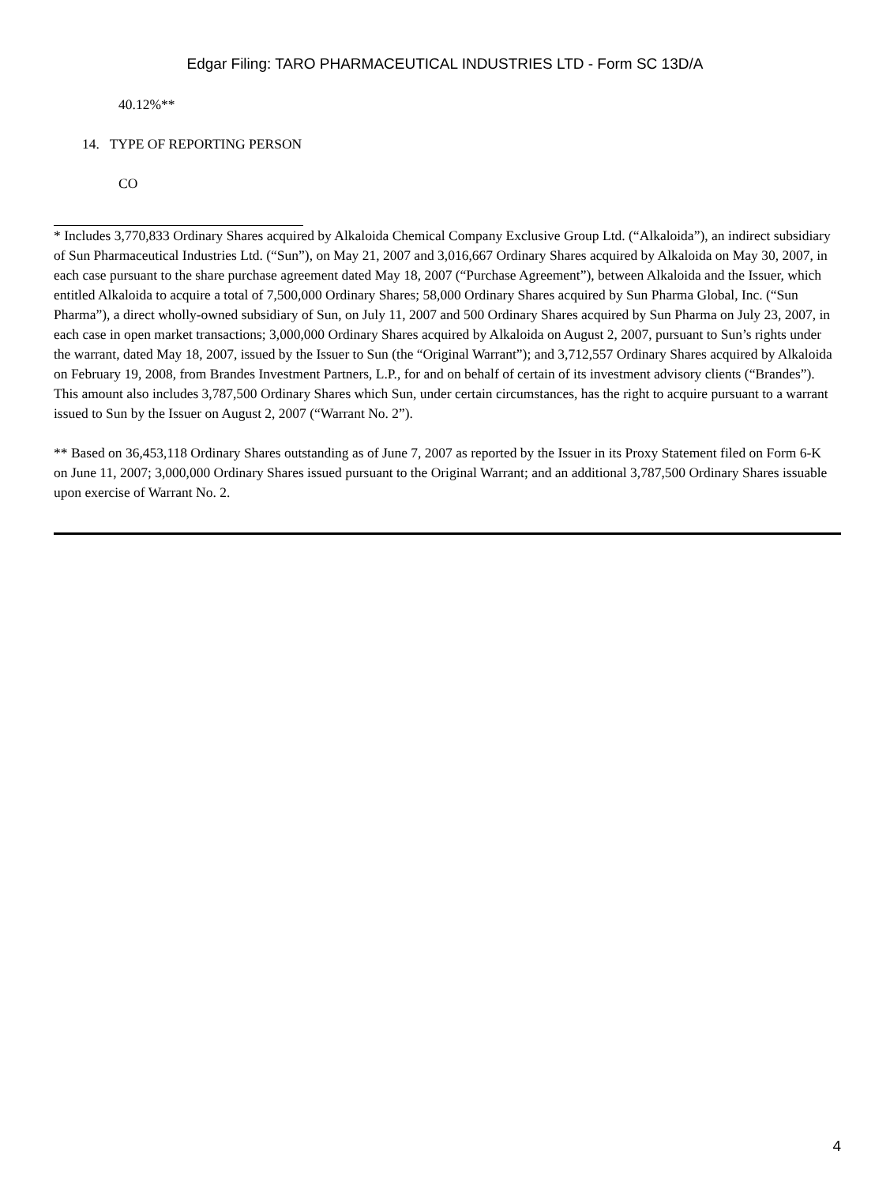Edgar Filing: TARO PHARMACEUTICAL INDUSTRIES LTD - Form SC 13D/A
40.12%**
14. TYPE OF REPORTING PERSON
CO
* Includes 3,770,833 Ordinary Shares acquired by Alkaloida Chemical Company Exclusive Group Ltd. (“Alkaloida”), an indirect subsidiary of Sun Pharmaceutical Industries Ltd. (“Sun”), on May 21, 2007 and 3,016,667 Ordinary Shares acquired by Alkaloida on May 30, 2007, in each case pursuant to the share purchase agreement dated May 18, 2007 (“Purchase Agreement”), between Alkaloida and the Issuer, which entitled Alkaloida to acquire a total of 7,500,000 Ordinary Shares; 58,000 Ordinary Shares acquired by Sun Pharma Global, Inc. (“Sun Pharma”), a direct wholly-owned subsidiary of Sun, on July 11, 2007 and 500 Ordinary Shares acquired by Sun Pharma on July 23, 2007, in each case in open market transactions; 3,000,000 Ordinary Shares acquired by Alkaloida on August 2, 2007, pursuant to Sun’s rights under the warrant, dated May 18, 2007, issued by the Issuer to Sun (the “Original Warrant”); and 3,712,557 Ordinary Shares acquired by Alkaloida on February 19, 2008, from Brandes Investment Partners, L.P., for and on behalf of certain of its investment advisory clients (“Brandes”). This amount also includes 3,787,500 Ordinary Shares which Sun, under certain circumstances, has the right to acquire pursuant to a warrant issued to Sun by the Issuer on August 2, 2007 (“Warrant No. 2”).
** Based on 36,453,118 Ordinary Shares outstanding as of June 7, 2007 as reported by the Issuer in its Proxy Statement filed on Form 6-K on June 11, 2007; 3,000,000 Ordinary Shares issued pursuant to the Original Warrant; and an additional 3,787,500 Ordinary Shares issuable upon exercise of Warrant No. 2.
4